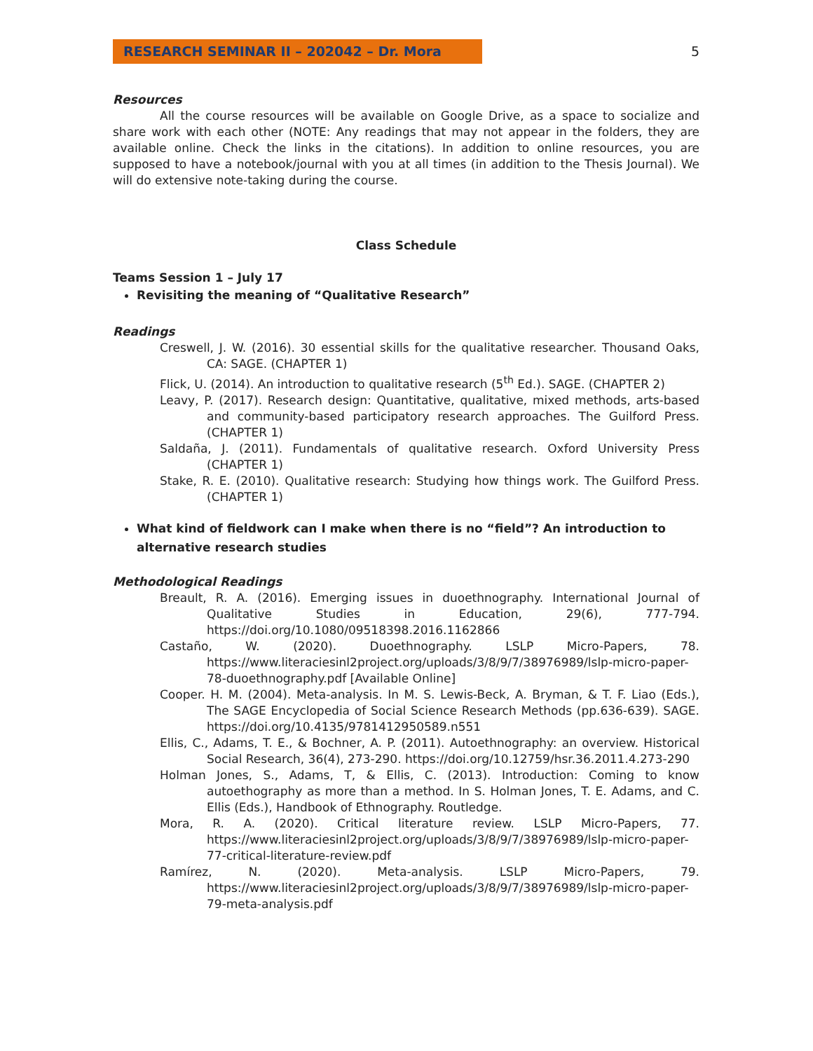RESEARCH SEMINAR II – 202042 – Dr. Mora
5
Resources
All the course resources will be available on Google Drive, as a space to socialize and share work with each other (NOTE: Any readings that may not appear in the folders, they are available online. Check the links in the citations). In addition to online resources, you are supposed to have a notebook/journal with you at all times (in addition to the Thesis Journal). We will do extensive note-taking during the course.
Class Schedule
Teams Session 1 – July 17
Revisiting the meaning of “Qualitative Research”
Readings
Creswell, J. W. (2016). 30 essential skills for the qualitative researcher. Thousand Oaks, CA: SAGE. (CHAPTER 1)
Flick, U. (2014). An introduction to qualitative research (5<sup>th</sup> Ed.). SAGE. (CHAPTER 2)
Leavy, P. (2017). Research design: Quantitative, qualitative, mixed methods, arts-based and community-based participatory research approaches. The Guilford Press. (CHAPTER 1)
Saldaña, J. (2011). Fundamentals of qualitative research. Oxford University Press (CHAPTER 1)
Stake, R. E. (2010). Qualitative research: Studying how things work. The Guilford Press. (CHAPTER 1)
What kind of fieldwork can I make when there is no “field”? An introduction to alternative research studies
Methodological Readings
Breault, R. A. (2016). Emerging issues in duoethnography. International Journal of Qualitative Studies in Education, 29(6), 777-794. https://doi.org/10.1080/09518398.2016.1162866
Castaño, W. (2020). Duoethnography. LSLP Micro-Papers, 78. https://www.literaciesinl2project.org/uploads/3/8/9/7/38976989/lslp-micro-paper-78-duoethnography.pdf [Available Online]
Cooper. H. M. (2004). Meta-analysis. In M. S. Lewis-Beck, A. Bryman, & T. F. Liao (Eds.), The SAGE Encyclopedia of Social Science Research Methods (pp.636-639). SAGE. https://doi.org/10.4135/9781412950589.n551
Ellis, C., Adams, T. E., & Bochner, A. P. (2011). Autoethnography: an overview. Historical Social Research, 36(4), 273-290. https://doi.org/10.12759/hsr.36.2011.4.273-290
Holman Jones, S., Adams, T, & Ellis, C. (2013). Introduction: Coming to know autoethography as more than a method. In S. Holman Jones, T. E. Adams, and C. Ellis (Eds.), Handbook of Ethnography. Routledge.
Mora, R. A. (2020). Critical literature review. LSLP Micro-Papers, 77. https://www.literaciesinl2project.org/uploads/3/8/9/7/38976989/lslp-micro-paper-77-critical-literature-review.pdf
Ramírez, N. (2020). Meta-analysis. LSLP Micro-Papers, 79. https://www.literaciesinl2project.org/uploads/3/8/9/7/38976989/lslp-micro-paper-79-meta-analysis.pdf